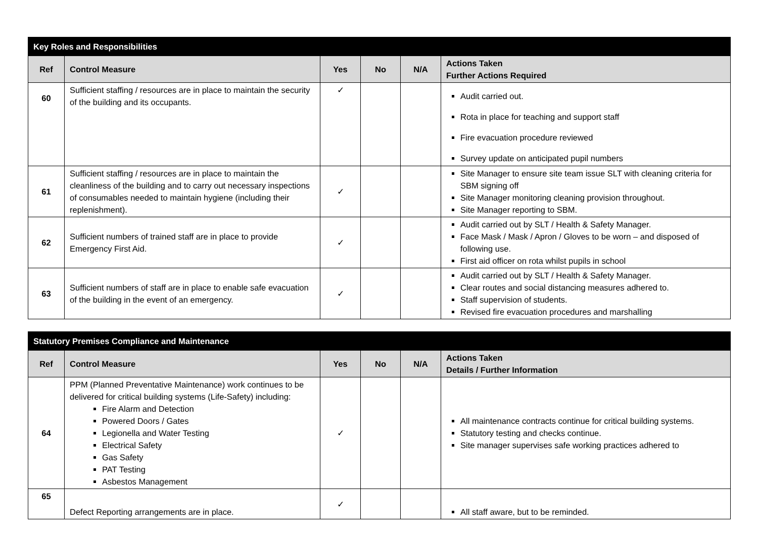| Key Roles and Responsibilities | | | | | |
| --- | --- | --- | --- | --- | --- |
| Ref | Control Measure | Yes | No | N/A | Actions Taken Further Actions Required |
| 60 | Sufficient staffing / resources are in place to maintain the security of the building and its occupants. | ✓ | | | Audit carried out. Rota in place for teaching and support staff Fire evacuation procedure reviewed Survey update on anticipated pupil numbers |
| 61 | Sufficient staffing / resources are in place to maintain the cleanliness of the building and to carry out necessary inspections of consumables needed to maintain hygiene (including their replenishment). | ✓ | | | Site Manager to ensure site team issue SLT with cleaning criteria for SBM signing off Site Manager monitoring cleaning provision throughout. Site Manager reporting to SBM. |
| 62 | Sufficient numbers of trained staff are in place to provide Emergency First Aid. | ✓ | | | Audit carried out by SLT / Health & Safety Manager. Face Mask / Mask / Apron / Gloves to be worn – and disposed of following use. First aid officer on rota whilst pupils in school |
| 63 | Sufficient numbers of staff are in place to enable safe evacuation of the building in the event of an emergency. | ✓ | | | Audit carried out by SLT / Health & Safety Manager. Clear routes and social distancing measures adhered to. Staff supervision of students. Revised fire evacuation procedures and marshalling |
| Statutory Premises Compliance and Maintenance | | | | | |
| --- | --- | --- | --- | --- | --- |
| Ref | Control Measure | Yes | No | N/A | Actions Taken Details / Further Information |
| 64 | PPM (Planned Preventative Maintenance) work continues to be delivered for critical building systems (Life-Safety) including: Fire Alarm and Detection Powered Doors / Gates Legionella and Water Testing Electrical Safety Gas Safety PAT Testing Asbestos Management | ✓ | | | All maintenance contracts continue for critical building systems. Statutory testing and checks continue. Site manager supervises safe working practices adhered to |
| 65 | Defect Reporting arrangements are in place. | ✓ | | | All staff aware, but to be reminded. |